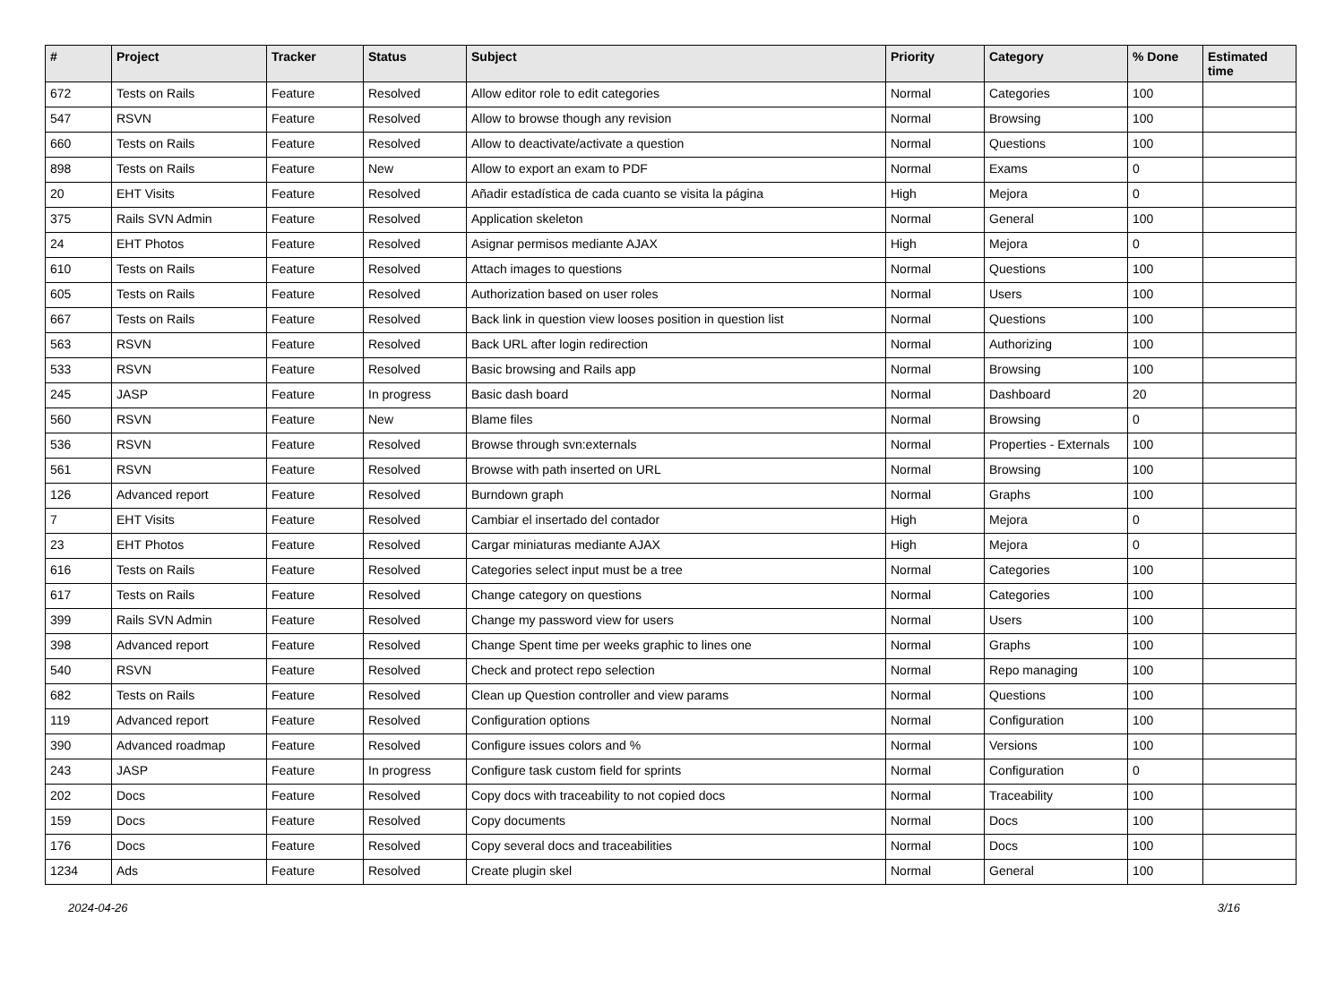| # | Project | Tracker | Status | Subject | Priority | Category | % Done | Estimated time |
| --- | --- | --- | --- | --- | --- | --- | --- | --- |
| 672 | Tests on Rails | Feature | Resolved | Allow editor role to edit categories | Normal | Categories | 100 | |
| 547 | RSVN | Feature | Resolved | Allow to browse though any revision | Normal | Browsing | 100 | |
| 660 | Tests on Rails | Feature | Resolved | Allow to deactivate/activate a question | Normal | Questions | 100 | |
| 898 | Tests on Rails | Feature | New | Allow to export an exam to PDF | Normal | Exams | 0 | |
| 20 | EHT Visits | Feature | Resolved | Añadir estadística de cada cuanto se visita la página | High | Mejora | 0 | |
| 375 | Rails SVN Admin | Feature | Resolved | Application skeleton | Normal | General | 100 | |
| 24 | EHT Photos | Feature | Resolved | Asignar permisos mediante AJAX | High | Mejora | 0 | |
| 610 | Tests on Rails | Feature | Resolved | Attach images to questions | Normal | Questions | 100 | |
| 605 | Tests on Rails | Feature | Resolved | Authorization based on user roles | Normal | Users | 100 | |
| 667 | Tests on Rails | Feature | Resolved | Back link in question view looses position in question list | Normal | Questions | 100 | |
| 563 | RSVN | Feature | Resolved | Back URL after login redirection | Normal | Authorizing | 100 | |
| 533 | RSVN | Feature | Resolved | Basic browsing and Rails app | Normal | Browsing | 100 | |
| 245 | JASP | Feature | In progress | Basic dash board | Normal | Dashboard | 20 | |
| 560 | RSVN | Feature | New | Blame files | Normal | Browsing | 0 | |
| 536 | RSVN | Feature | Resolved | Browse through svn:externals | Normal | Properties - Externals | 100 | |
| 561 | RSVN | Feature | Resolved | Browse with path inserted on URL | Normal | Browsing | 100 | |
| 126 | Advanced report | Feature | Resolved | Burndown graph | Normal | Graphs | 100 | |
| 7 | EHT Visits | Feature | Resolved | Cambiar el insertado del contador | High | Mejora | 0 | |
| 23 | EHT Photos | Feature | Resolved | Cargar miniaturas mediante AJAX | High | Mejora | 0 | |
| 616 | Tests on Rails | Feature | Resolved | Categories select input must be a tree | Normal | Categories | 100 | |
| 617 | Tests on Rails | Feature | Resolved | Change category on questions | Normal | Categories | 100 | |
| 399 | Rails SVN Admin | Feature | Resolved | Change my password view for users | Normal | Users | 100 | |
| 398 | Advanced report | Feature | Resolved | Change Spent time per weeks graphic to lines one | Normal | Graphs | 100 | |
| 540 | RSVN | Feature | Resolved | Check and protect repo selection | Normal | Repo managing | 100 | |
| 682 | Tests on Rails | Feature | Resolved | Clean up Question controller and view params | Normal | Questions | 100 | |
| 119 | Advanced report | Feature | Resolved | Configuration options | Normal | Configuration | 100 | |
| 390 | Advanced roadmap | Feature | Resolved | Configure issues colors and % | Normal | Versions | 100 | |
| 243 | JASP | Feature | In progress | Configure task custom field for sprints | Normal | Configuration | 0 | |
| 202 | Docs | Feature | Resolved | Copy docs with traceability to not copied docs | Normal | Traceability | 100 | |
| 159 | Docs | Feature | Resolved | Copy documents | Normal | Docs | 100 | |
| 176 | Docs | Feature | Resolved | Copy several docs and traceabilities | Normal | Docs | 100 | |
| 1234 | Ads | Feature | Resolved | Create plugin skel | Normal | General | 100 | |
2024-04-26 3/16